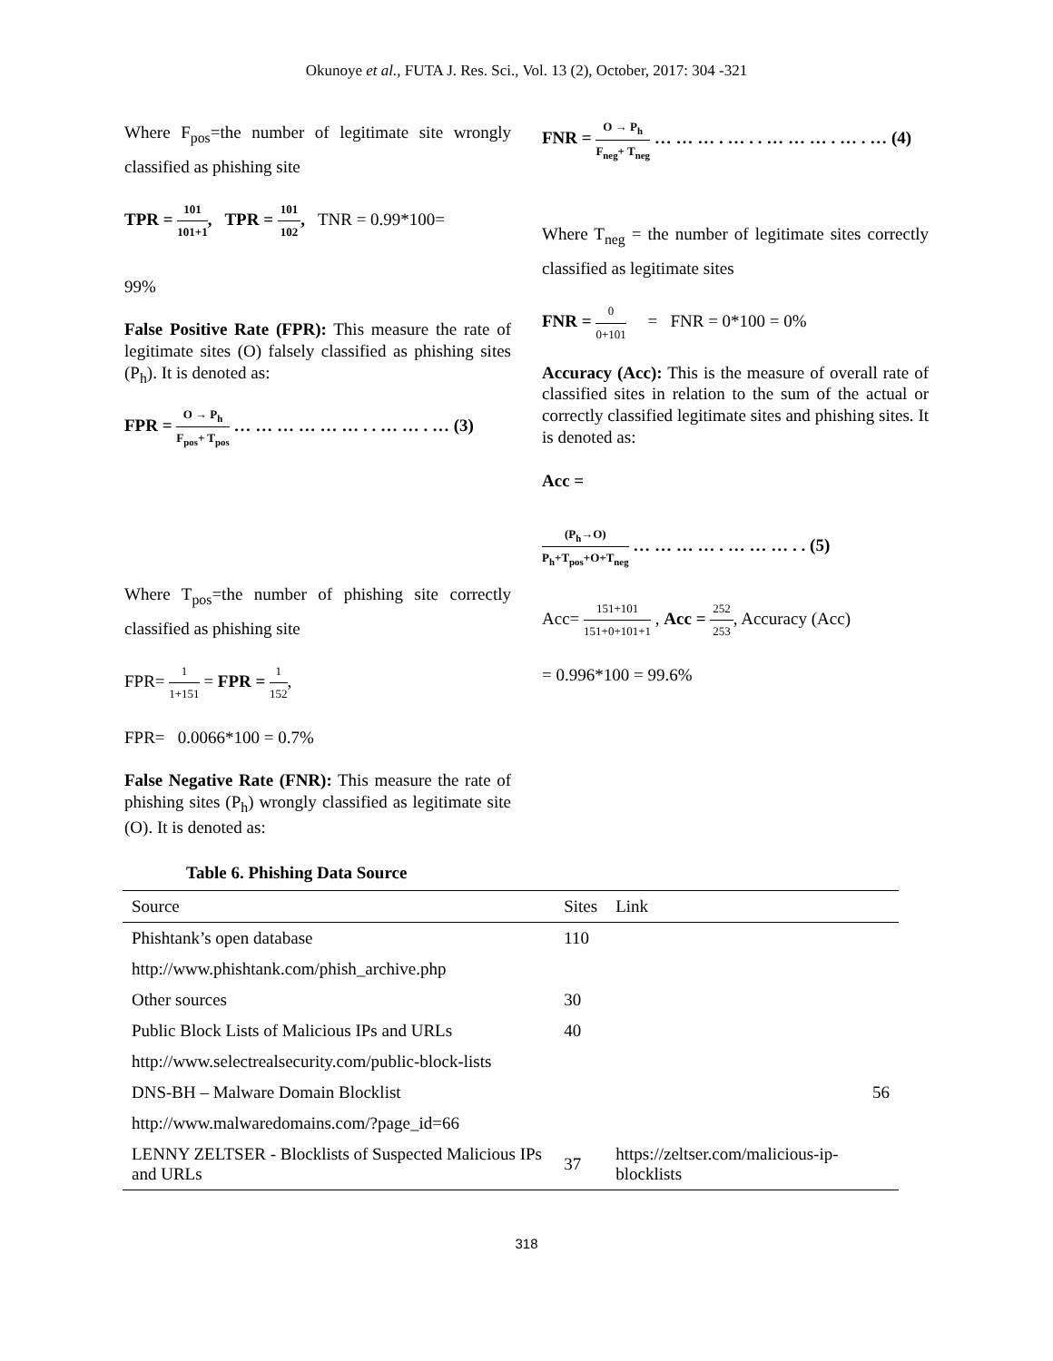Okunoye et al., FUTA J. Res. Sci., Vol. 13 (2), October, 2017: 304 -321
Where F<sub>pos</sub>=the number of legitimate site wrongly classified as phishing site
TPR = 101 101+1, TPR = 101 102, TNR = 0.99*100=
99%
False Positive Rate (FPR): This measure the rate of legitimate sites (O) falsely classified as phishing sites (P<sub>h</sub>). It is denoted as:
FPR = O → P<sub>h</sub> F<sub>pos</sub>+ T<sub>pos</sub> … … … … … … . . … … . … (3)
Where T<sub>pos</sub>=the number of phishing site correctly classified as phishing site
FPR= 1 1+151 = FPR = 1 152,
FPR= 0.0066*100 = 0.7%
False Negative Rate (FNR): This measure the rate of phishing sites (P<sub>h</sub>) wrongly classified as legitimate site (O). It is denoted as:
FNR = O → P<sub>h</sub> F<sub>neg</sub>+ T<sub>neg</sub> … … … . … . . … … … . … . … (4)
Where T<sub>neg</sub> = the number of legitimate sites correctly classified as legitimate sites
FNR = 0 0+101 = FNR = 0*100 = 0%
Accuracy (Acc): This is the measure of overall rate of classified sites in relation to the sum of the actual or correctly classified legitimate sites and phishing sites. It is denoted as:
Acc =
(P<sub>h</sub>→O) P<sub>h</sub>+T<sub>pos</sub>+O+T<sub>neg</sub> … … … … . … … … . . (5)
Acc= 151+101 151+0+101+1 , Acc = 252 253, Accuracy (Acc)
= 0.996*100 = 99.6%
Table 6. Phishing Data Source
| Source | Sites | Link |
| --- | --- | --- |
| Phishtank’s open database | 110 | |
| http://www.phishtank.com/phish_archive.php | | |
| Other sources | 30 | |
| Public Block Lists of Malicious IPs and URLs | 40 | |
| http://www.selectrealsecurity.com/public-block-lists | | |
| DNS-BH – Malware Domain Blocklist | | 56 |
| http://www.malwaredomains.com/?page_id=66 | | |
| LENNY ZELTSER - Blocklists of Suspected Malicious IPs and URLs | 37 | https://zeltser.com/malicious-ip-blocklists |
318